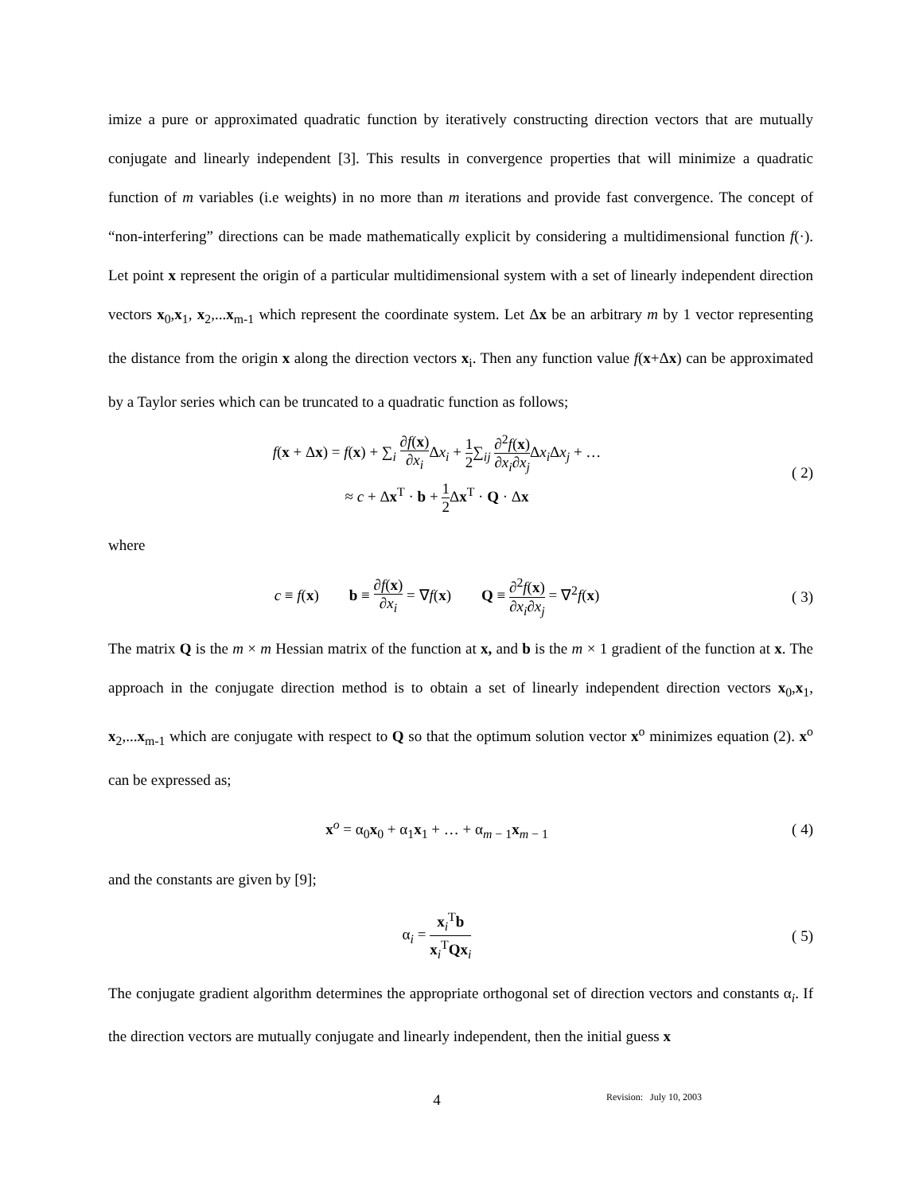imize a pure or approximated quadratic function by iteratively constructing direction vectors that are mutually conjugate and linearly independent [3]. This results in convergence properties that will minimize a quadratic function of m variables (i.e weights) in no more than m iterations and provide fast convergence. The concept of “non-interfering” directions can be made mathematically explicit by considering a multidimensional function f(·). Let point x represent the origin of a particular multidimensional system with a set of linearly independent direction vectors x<sub>0</sub>,x<sub>1</sub>, x<sub>2</sub>,...x<sub>m-1</sub> which represent the coordinate system. Let Δx be an arbitrary m by 1 vector representing the distance from the origin x along the direction vectors x<sub>i</sub>. Then any function value f(x+Δx) can be approximated by a Taylor series which can be truncated to a quadratic function as follows;
f(x + Δx) = f(x) + ∑<sub>i</sub> ∂f(x) ∂x<sub>i</sub> Δx<sub>i</sub> + 1 2∑<sub>ij</sub> ∂<sup>2</sup>f(x) ∂x<sub>i</sub>∂x<sub>j</sub> Δx<sub>i</sub> Δx<sub>j</sub> + …
≈ c + Δx<sup>T</sup> · b + 1 2 Δx<sup>T</sup> · Q · Δx
( 2)
where
c ≡ f(x) b ≡ ∂f(x) ∂x<sub>i</sub> = ∇f(x) Q ≡ ∂<sup>2</sup>f(x) ∂x<sub>i</sub>∂x<sub>j</sub> = ∇<sup>2</sup>f(x)
( 3)
The matrix Q is the m × m Hessian matrix of the function at x, and b is the m × 1 gradient of the function at x. The approach in the conjugate direction method is to obtain a set of linearly independent direction vectors x<sub>0</sub>,x<sub>1</sub>, x<sub>2</sub>,...x<sub>m-1</sub> which are conjugate with respect to Q so that the optimum solution vector x<sup>o</sup> minimizes equation (2). x<sup>o</sup> can be expressed as;
x<sup>o</sup> = α<sub>0</sub>x<sub>0</sub> + α<sub>1</sub>x<sub>1</sub> + … + α<sub>m − 1</sub>x<sub>m − 1</sub>
( 4)
and the constants are given by [9];
α<sub>i</sub> = x<sub>i</sub><sup>T</sup>b x<sub>i</sub><sup>T</sup>Qx<sub>i</sub>
( 5)
The conjugate gradient algorithm determines the appropriate orthogonal set of direction vectors and constants α<sub>i</sub>. If the direction vectors are mutually conjugate and linearly independent, then the initial guess x
4
Revision: July 10, 2003